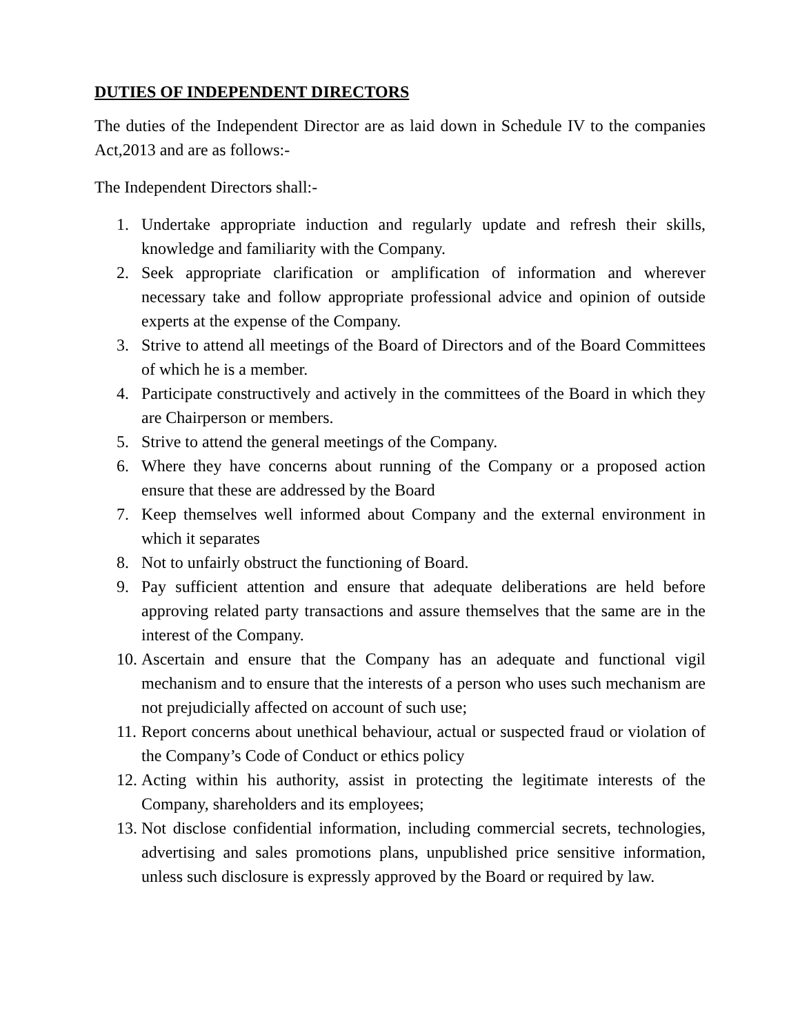DUTIES OF INDEPENDENT DIRECTORS
The duties of the Independent Director are as laid down in Schedule IV to the companies Act,2013 and are as follows:-
The Independent Directors shall:-
1. Undertake appropriate induction and regularly update and refresh their skills, knowledge and familiarity with the Company.
2. Seek appropriate clarification or amplification of information and wherever necessary take and follow appropriate professional advice and opinion of outside experts at the expense of the Company.
3. Strive to attend all meetings of the Board of Directors and of the Board Committees of which he is a member.
4. Participate constructively and actively in the committees of the Board in which they are Chairperson or members.
5. Strive to attend the general meetings of the Company.
6. Where they have concerns about running of the Company or a proposed action ensure that these are addressed by the Board
7. Keep themselves well informed about Company and the external environment in which it separates
8. Not to unfairly obstruct the functioning of Board.
9. Pay sufficient attention and ensure that adequate deliberations are held before approving related party transactions and assure themselves that the same are in the interest of the Company.
10. Ascertain and ensure that the Company has an adequate and functional vigil mechanism and to ensure that the interests of a person who uses such mechanism are not prejudicially affected on account of such use;
11. Report concerns about unethical behaviour, actual or suspected fraud or violation of the Company’s Code of Conduct or ethics policy
12. Acting within his authority, assist in protecting the legitimate interests of the Company, shareholders and its employees;
13. Not disclose confidential information, including commercial secrets, technologies, advertising and sales promotions plans, unpublished price sensitive information, unless such disclosure is expressly approved by the Board or required by law.